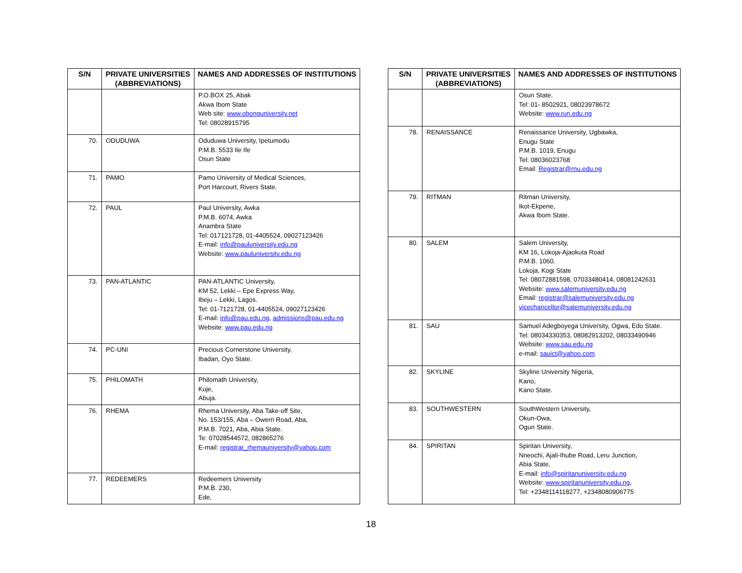| S/N | PRIVATE UNIVERSITIES (ABBREVIATIONS) | NAMES AND ADDRESSES OF INSTITUTIONS |
| --- | --- | --- |
| | | P.O.BOX 25, Abak Akwa Ibom State Web site: www.obonguniversity.net Tel: 08028915795 |
| 70. | ODUDUWA | Oduduwa University, Ipetumodu P.M.B. 5533 Ile Ife Osun State |
| 71. | PAMO | Pamo University of Medical Sciences, Port Harcourt, Rivers State. |
| 72. | PAUL | Paul University, Awka P.M.B. 6074, Awka Anambra State Tel: 017121728, 01-4405524, 09027123426 E-mail: info@pauluniversity.edu.ng Website: www.pauluniversity.edu.ng |
| 73. | PAN-ATLANTIC | PAN-ATLANTIC University, KM 52, Lekki – Epe Express Way, Ibeju – Lekki, Lagos. Tel: 01-7121728, 01-4405524, 09027123426 E-mail: info@pau.edu.ng , admissions@pau.edu.ng Website: www.pau.edu.ng |
| 74. | PC-UNI | Precious Cornerstone University, Ibadan, Oyo State. |
| 75. | PHILOMATH | Philomath University, Kuje, Abuja. |
| 76. | RHEMA | Rhema University, Aba Take-off Site, No. 153/155, Aba – Owerri Road, Aba, P.M.B. 7021, Aba, Abia State. Te: 07028544572, 082865276 E-mail: registrar_rhemauniversity@yahoo.com |
| 77. | REDEEMERS | Redeemers University P.M.B. 230, Ede, |
| S/N | PRIVATE UNIVERSITIES (ABBREVIATIONS) | NAMES AND ADDRESSES OF INSTITUTIONS |
| --- | --- | --- |
| | | Osun State. Tel: 01- 8502921, 08023978672 Website: www.run.edu.ng |
| 78. | RENAISSANCE | Renaissance University, Ugbawka, Enugu State P.M.B. 1019, Enugu Tel: 08036023768 Email: Registrar@rnu.edu.ng |
| 79. | RITMAN | Ritman University, Ikot-Ekpene, Akwa Ibom State. |
| 80. | SALEM | Salem University, KM 16, Lokoja-Ajaokuta Road P.M.B. 1060. Lokoja, Kogi State Tel: 08072881598, 07033480414, 08081242631 Website: www.salemuniversity.edu.ng Email: registrar@salemuniversity.edu.ng vicechancellor@salemuniversity.edu.ng |
| 81. | SAU | Samuel Adegboyega University, Ogwa, Edo State. Tel: 08034330353, 08082913202, 08033490946 Website: www.sau.edu.ng e-mail: sauict@yahoo.com |
| 82. | SKYLINE | Skyline University Nigeria, Kano, Kano State. |
| 83. | SOUTHWESTERN | SouthWestern University, Okun-Owa, Ogun State. |
| 84. | SPIRITAN | Spiritan University, Nneochi, Ajali-Ihube Road, Leru Junction, Abia State, E-mail: info@spiritanuniversity.edu.ng Website: www.spiritanuniversity.edu.ng , Tel: +2348114118277, +2348080906775 |
18